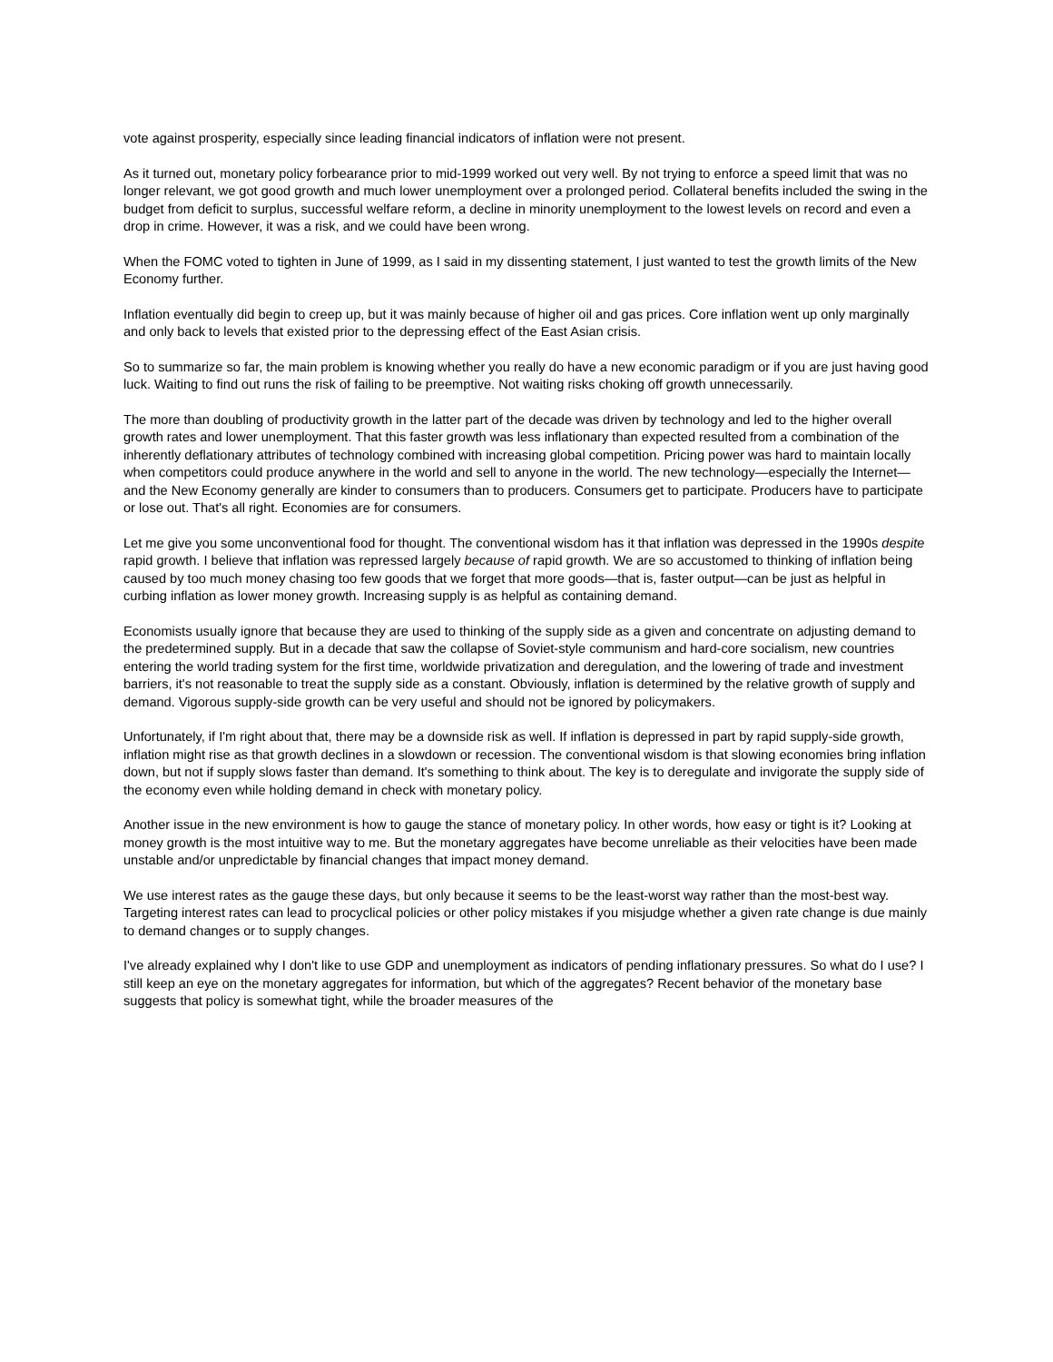vote against prosperity, especially since leading financial indicators of inflation were not present.
As it turned out, monetary policy forbearance prior to mid-1999 worked out very well. By not trying to enforce a speed limit that was no longer relevant, we got good growth and much lower unemployment over a prolonged period. Collateral benefits included the swing in the budget from deficit to surplus, successful welfare reform, a decline in minority unemployment to the lowest levels on record and even a drop in crime. However, it was a risk, and we could have been wrong.
When the FOMC voted to tighten in June of 1999, as I said in my dissenting statement, I just wanted to test the growth limits of the New Economy further.
Inflation eventually did begin to creep up, but it was mainly because of higher oil and gas prices. Core inflation went up only marginally and only back to levels that existed prior to the depressing effect of the East Asian crisis.
So to summarize so far, the main problem is knowing whether you really do have a new economic paradigm or if you are just having good luck. Waiting to find out runs the risk of failing to be preemptive. Not waiting risks choking off growth unnecessarily.
The more than doubling of productivity growth in the latter part of the decade was driven by technology and led to the higher overall growth rates and lower unemployment. That this faster growth was less inflationary than expected resulted from a combination of the inherently deflationary attributes of technology combined with increasing global competition. Pricing power was hard to maintain locally when competitors could produce anywhere in the world and sell to anyone in the world. The new technology—especially the Internet—and the New Economy generally are kinder to consumers than to producers. Consumers get to participate. Producers have to participate or lose out. That's all right. Economies are for consumers.
Let me give you some unconventional food for thought. The conventional wisdom has it that inflation was depressed in the 1990s despite rapid growth. I believe that inflation was repressed largely because of rapid growth. We are so accustomed to thinking of inflation being caused by too much money chasing too few goods that we forget that more goods—that is, faster output—can be just as helpful in curbing inflation as lower money growth. Increasing supply is as helpful as containing demand.
Economists usually ignore that because they are used to thinking of the supply side as a given and concentrate on adjusting demand to the predetermined supply. But in a decade that saw the collapse of Soviet-style communism and hard-core socialism, new countries entering the world trading system for the first time, worldwide privatization and deregulation, and the lowering of trade and investment barriers, it's not reasonable to treat the supply side as a constant. Obviously, inflation is determined by the relative growth of supply and demand. Vigorous supply-side growth can be very useful and should not be ignored by policymakers.
Unfortunately, if I'm right about that, there may be a downside risk as well. If inflation is depressed in part by rapid supply-side growth, inflation might rise as that growth declines in a slowdown or recession. The conventional wisdom is that slowing economies bring inflation down, but not if supply slows faster than demand. It's something to think about. The key is to deregulate and invigorate the supply side of the economy even while holding demand in check with monetary policy.
Another issue in the new environment is how to gauge the stance of monetary policy. In other words, how easy or tight is it? Looking at money growth is the most intuitive way to me. But the monetary aggregates have become unreliable as their velocities have been made unstable and/or unpredictable by financial changes that impact money demand.
We use interest rates as the gauge these days, but only because it seems to be the least-worst way rather than the most-best way. Targeting interest rates can lead to procyclical policies or other policy mistakes if you misjudge whether a given rate change is due mainly to demand changes or to supply changes.
I've already explained why I don't like to use GDP and unemployment as indicators of pending inflationary pressures. So what do I use? I still keep an eye on the monetary aggregates for information, but which of the aggregates? Recent behavior of the monetary base suggests that policy is somewhat tight, while the broader measures of the